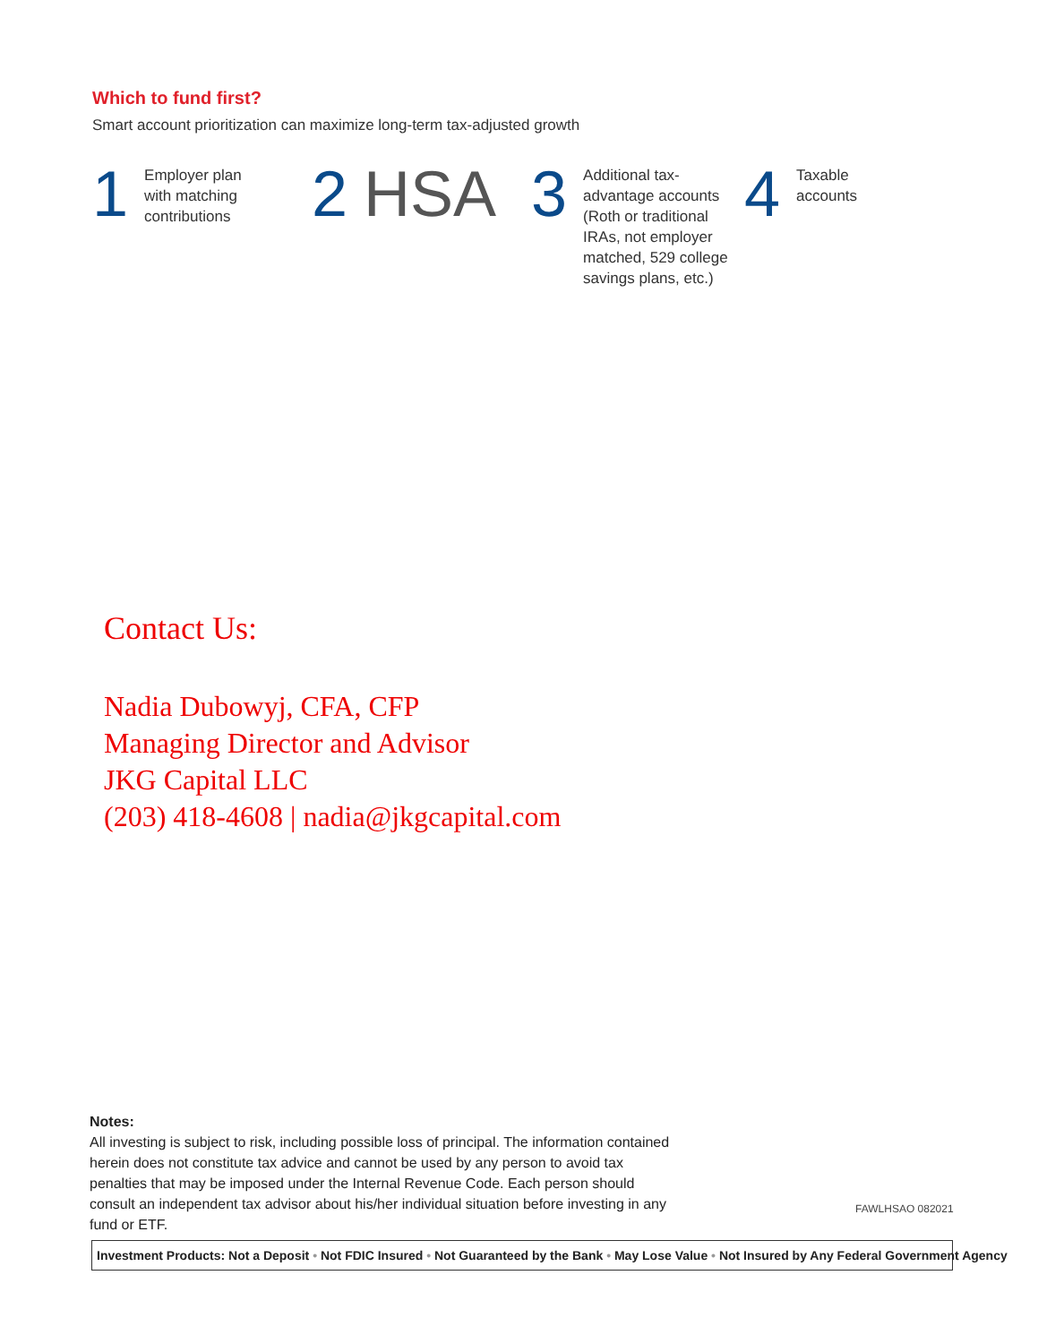Which to fund first?
Smart account prioritization can maximize long-term tax-adjusted growth
1
Employer plan
with matching
contributions
2 HSA 3
Additional tax-
advantage accounts
(Roth or traditional
IRAs, not employer
matched, 529 college
savings plans, etc.)
4
Taxable
accounts
Contact Us:
Nadia Dubowyj, CFA, CFP
Managing Director and Advisor
JKG Capital LLC
(203) 418-4608 | nadia@jkgcapital.com
Notes:
All investing is subject to risk, including possible loss of principal. The information contained herein does not constitute tax advice and cannot be used by any person to avoid tax penalties that may be imposed under the Internal Revenue Code. Each person should consult an independent tax advisor about his/her individual situation before investing in any fund or ETF.
FAWLHSAO 082021
Investment Products: Not a Deposit • Not FDIC Insured • Not Guaranteed by the Bank • May Lose Value • Not Insured by Any Federal Government Agency